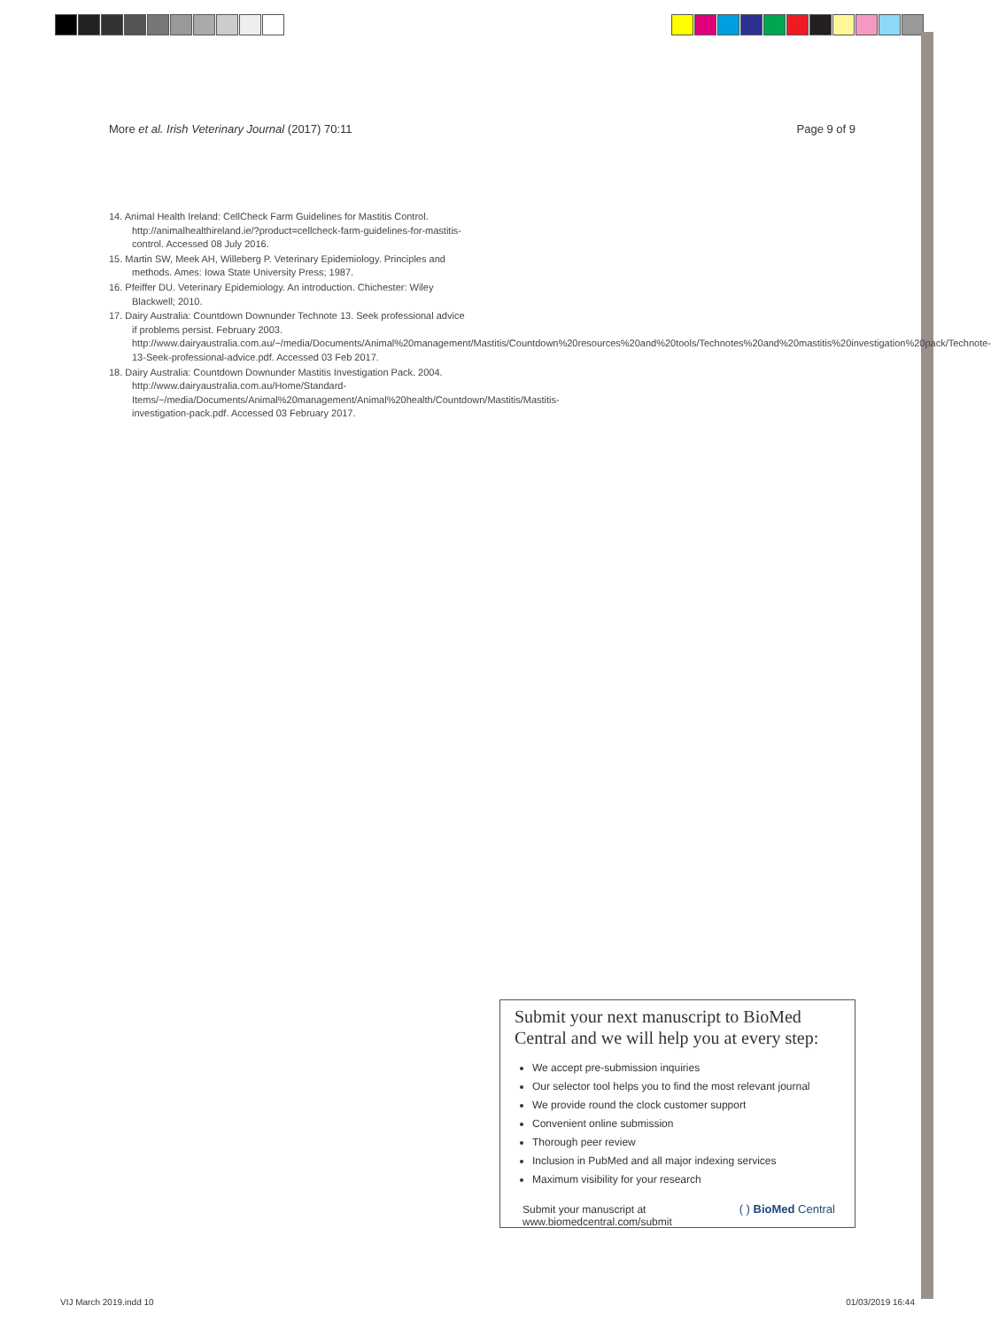More et al. Irish Veterinary Journal (2017) 70:11 Page 9 of 9
14. Animal Health Ireland: CellCheck Farm Guidelines for Mastitis Control. http://animalhealthireland.ie/?product=cellcheck-farm-guidelines-for-mastitis-control. Accessed 08 July 2016.
15. Martin SW, Meek AH, Willeberg P. Veterinary Epidemiology. Principles and methods. Ames: Iowa State University Press; 1987.
16. Pfeiffer DU. Veterinary Epidemiology. An introduction. Chichester: Wiley Blackwell; 2010.
17. Dairy Australia: Countdown Downunder Technote 13. Seek professional advice if problems persist. February 2003. http://www.dairyaustralia.com.au/~/media/Documents/Animal%20management/Mastitis/Countdown%20resources%20and%20tools/Technotes%20and%20mastitis%20investigation%20pack/Technote-13-Seek-professional-advice.pdf. Accessed 03 Feb 2017.
18. Dairy Australia: Countdown Downunder Mastitis Investigation Pack. 2004. http://www.dairyaustralia.com.au/Home/Standard-Items/~/media/Documents/Animal%20management/Animal%20health/Countdown/Mastitis/Mastitis-investigation-pack.pdf. Accessed 03 February 2017.
Submit your next manuscript to BioMed Central and we will help you at every step:
We accept pre-submission inquiries
Our selector tool helps you to find the most relevant journal
We provide round the clock customer support
Convenient online submission
Thorough peer review
Inclusion in PubMed and all major indexing services
Maximum visibility for your research
Submit your manuscript at
www.biomedcentral.com/submit ( ) BioMed Central
VIJ March 2019.indd 10 01/03/2019 16:44